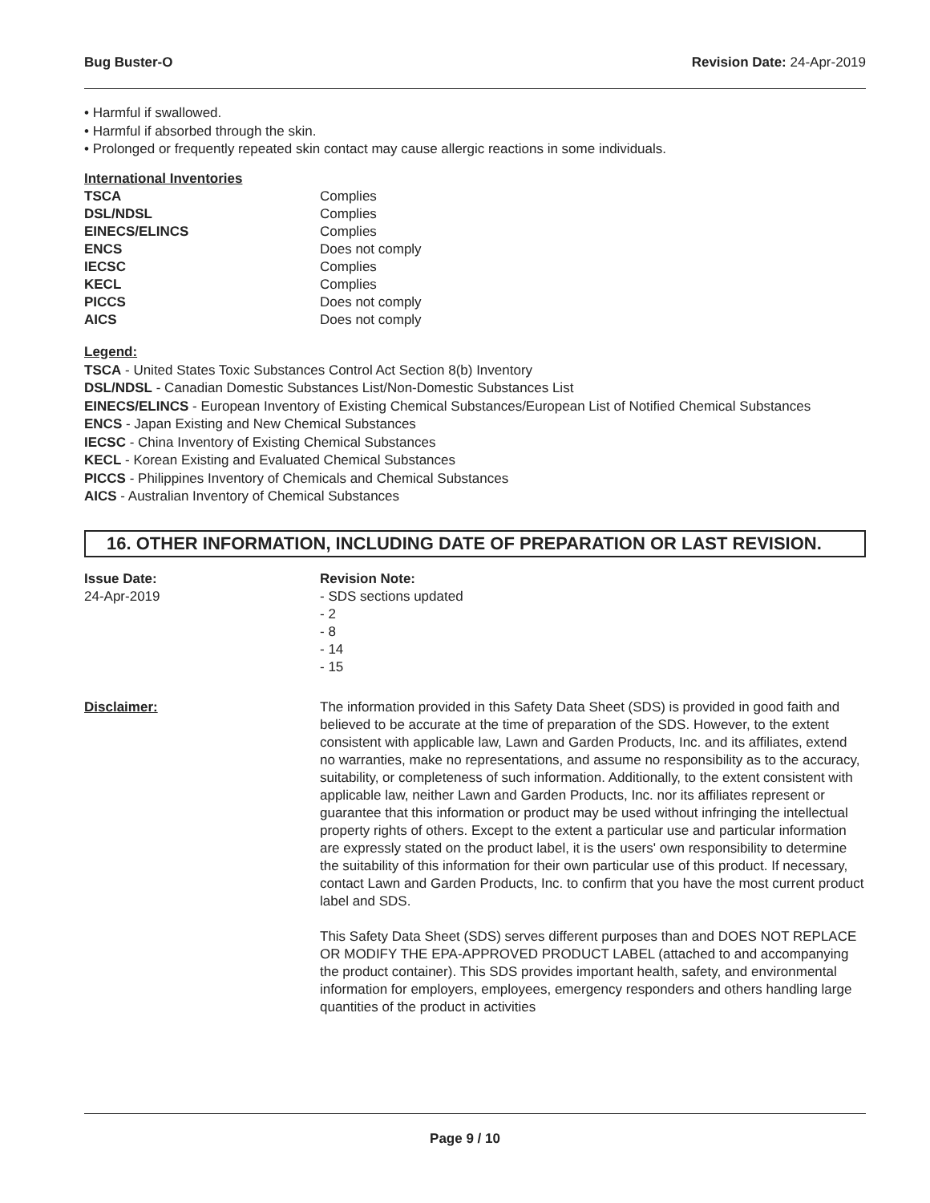Bug Buster-O Revision Date: 24-Apr-2019
• Harmful if swallowed.
• Harmful if absorbed through the skin.
• Prolonged or frequently repeated skin contact may cause allergic reactions in some individuals.
International Inventories
| TSCA | Complies |
| DSL/NDSL | Complies |
| EINECS/ELINCS | Complies |
| ENCS | Does not comply |
| IECSC | Complies |
| KECL | Complies |
| PICCS | Does not comply |
| AICS | Does not comply |
Legend:
TSCA - United States Toxic Substances Control Act Section 8(b) Inventory
DSL/NDSL - Canadian Domestic Substances List/Non-Domestic Substances List
EINECS/ELINCS - European Inventory of Existing Chemical Substances/European List of Notified Chemical Substances
ENCS - Japan Existing and New Chemical Substances
IECSC - China Inventory of Existing Chemical Substances
KECL - Korean Existing and Evaluated Chemical Substances
PICCS - Philippines Inventory of Chemicals and Chemical Substances
AICS - Australian Inventory of Chemical Substances
16. OTHER INFORMATION, INCLUDING DATE OF PREPARATION OR LAST REVISION.
| Issue Date: 24-Apr-2019 | Revision Note: - SDS sections updated - 2 - 8 - 14 - 15 |
| Disclaimer: | The information provided in this Safety Data Sheet (SDS) is provided in good faith and believed to be accurate at the time of preparation of the SDS. However, to the extent consistent with applicable law, Lawn and Garden Products, Inc. and its affiliates, extend no warranties, make no representations, and assume no responsibility as to the accuracy, suitability, or completeness of such information. Additionally, to the extent consistent with applicable law, neither Lawn and Garden Products, Inc. nor its affiliates represent or guarantee that this information or product may be used without infringing the intellectual property rights of others. Except to the extent a particular use and particular information are expressly stated on the product label, it is the users' own responsibility to determine the suitability of this information for their own particular use of this product. If necessary, contact Lawn and Garden Products, Inc. to confirm that you have the most current product label and SDS. This Safety Data Sheet (SDS) serves different purposes than and DOES NOT REPLACE OR MODIFY THE EPA-APPROVED PRODUCT LABEL (attached to and accompanying the product container). This SDS provides important health, safety, and environmental information for employers, employees, emergency responders and others handling large quantities of the product in activities |
Page 9 / 10